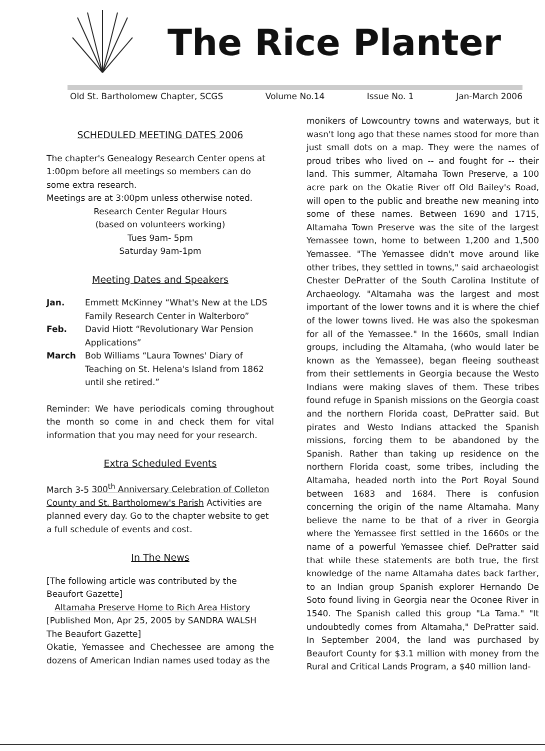The Rice Planter
Old St. Bartholomew Chapter, SCGS Volume No.14 Issue No. 1 Jan-March 2006
SCHEDULED MEETING DATES 2006
The chapter's Genealogy Research Center opens at 1:00pm before all meetings so members can do some extra research.
Meetings are at 3:00pm unless otherwise noted.
Research Center Regular Hours
(based on volunteers working)
Tues 9am- 5pm
Saturday 9am-1pm
Meeting Dates and Speakers
Jan. Emmett McKinney “What's New at the LDS Family Research Center in Walterboro”
Feb. David Hiott “Revolutionary War Pension Applications”
March Bob Williams “Laura Townes' Diary of Teaching on St. Helena's Island from 1862 until she retired.”
Reminder: We have periodicals coming throughout the month so come in and check them for vital information that you may need for your research.
Extra Scheduled Events
March 3-5 300<sup>th</sup> Anniversary Celebration of Colleton County and St. Bartholomew's Parish Activities are planned every day. Go to the chapter website to get a full schedule of events and cost.
In The News
[The following article was contributed by the Beaufort Gazette]
Altamaha Preserve Home to Rich Area History
[Published Mon, Apr 25, 2005 by SANDRA WALSH
The Beaufort Gazette]
Okatie, Yemassee and Chechessee are among the dozens of American Indian names used today as the
monikers of Lowcountry towns and waterways, but it wasn't long ago that these names stood for more than just small dots on a map. They were the names of proud tribes who lived on -- and fought for -- their land. This summer, Altamaha Town Preserve, a 100 acre park on the Okatie River off Old Bailey's Road, will open to the public and breathe new meaning into some of these names. Between 1690 and 1715, Altamaha Town Preserve was the site of the largest Yemassee town, home to between 1,200 and 1,500 Yemassee. "The Yemassee didn't move around like other tribes, they settled in towns," said archaeologist Chester DePratter of the South Carolina Institute of Archaeology. "Altamaha was the largest and most important of the lower towns and it is where the chief of the lower towns lived. He was also the spokesman for all of the Yemassee." In the 1660s, small Indian groups, including the Altamaha, (who would later be known as the Yemassee), began fleeing southeast from their settlements in Georgia because the Westo Indians were making slaves of them. These tribes found refuge in Spanish missions on the Georgia coast and the northern Florida coast, DePratter said. But pirates and Westo Indians attacked the Spanish missions, forcing them to be abandoned by the Spanish. Rather than taking up residence on the northern Florida coast, some tribes, including the Altamaha, headed north into the Port Royal Sound between 1683 and 1684. There is confusion concerning the origin of the name Altamaha. Many believe the name to be that of a river in Georgia where the Yemassee first settled in the 1660s or the name of a powerful Yemassee chief. DePratter said that while these statements are both true, the first knowledge of the name Altamaha dates back farther, to an Indian group Spanish explorer Hernando De Soto found living in Georgia near the Oconee River in 1540. The Spanish called this group "La Tama." "It undoubtedly comes from Altamaha," DePratter said. In September 2004, the land was purchased by Beaufort County for $3.1 million with money from the Rural and Critical Lands Program, a $40 million land-